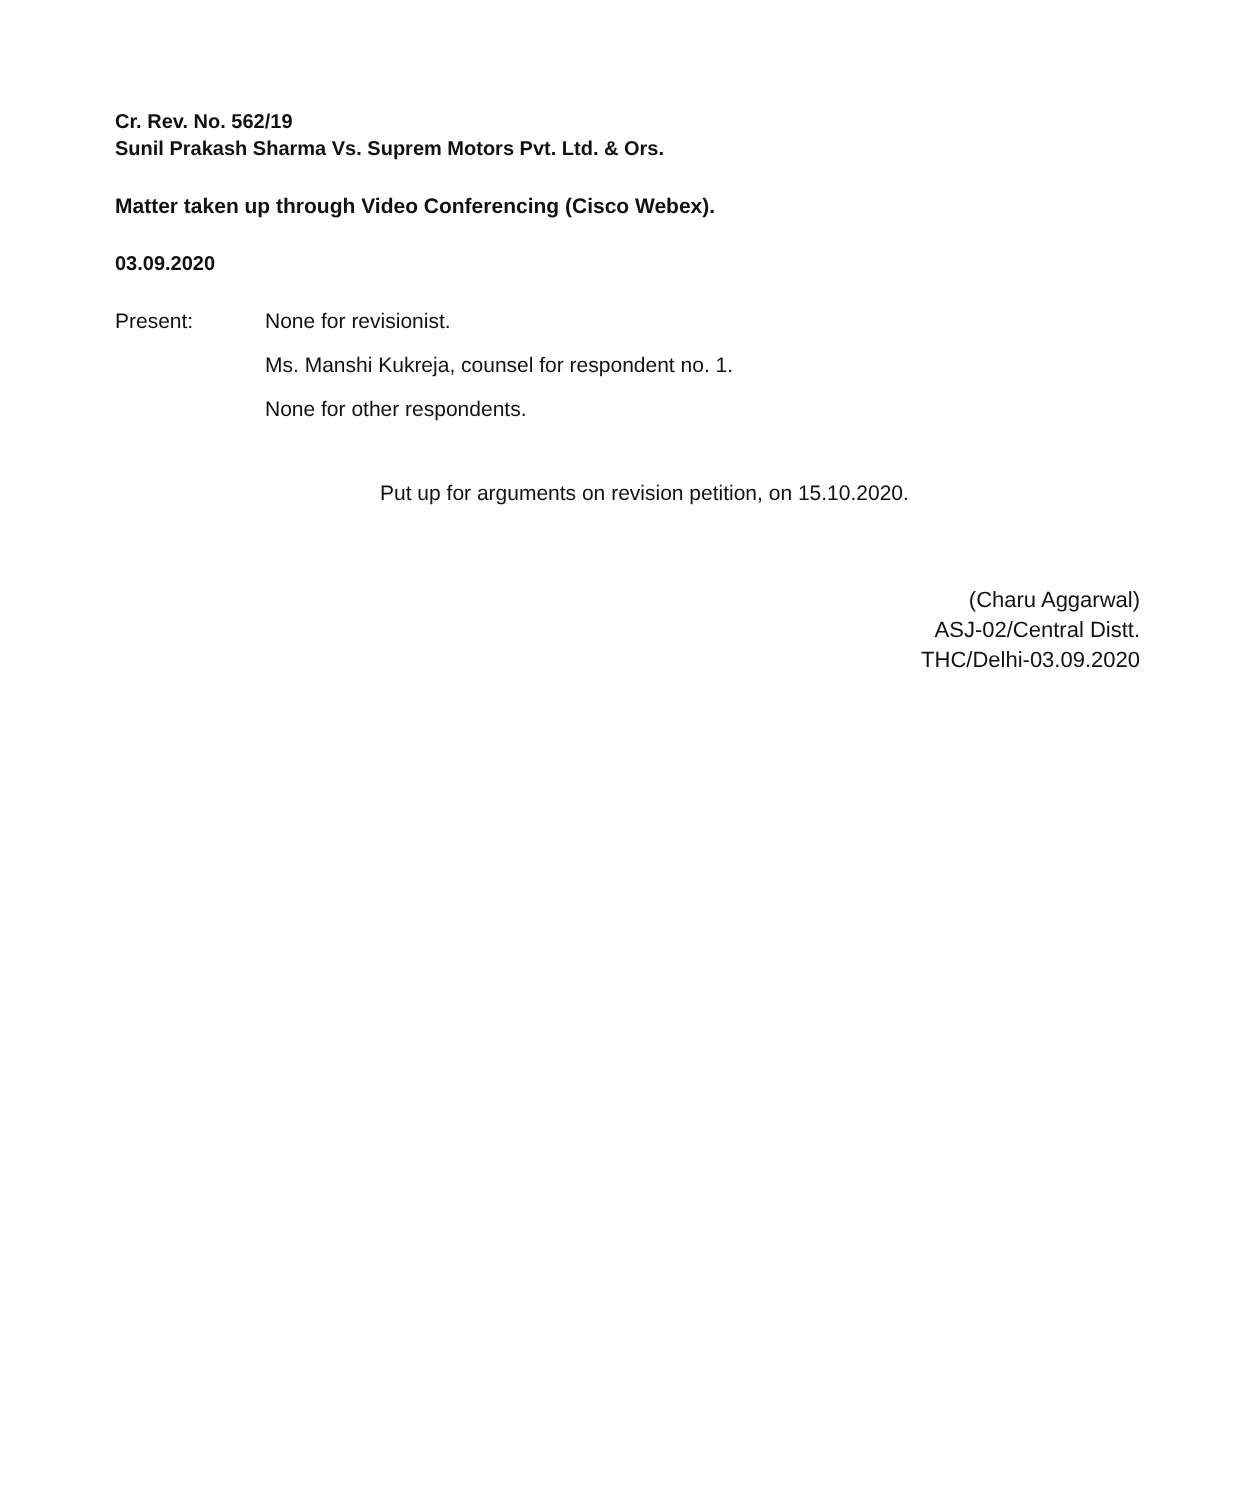Cr. Rev. No. 562/19
Sunil Prakash Sharma Vs. Suprem Motors Pvt. Ltd. & Ors.
Matter taken up through Video Conferencing (Cisco Webex).
03.09.2020
Present: None for revisionist.
Ms. Manshi Kukreja, counsel for respondent no. 1.
None for other respondents.
Put up for arguments on revision petition, on 15.10.2020.
(Charu Aggarwal)
ASJ-02/Central Distt.
THC/Delhi-03.09.2020